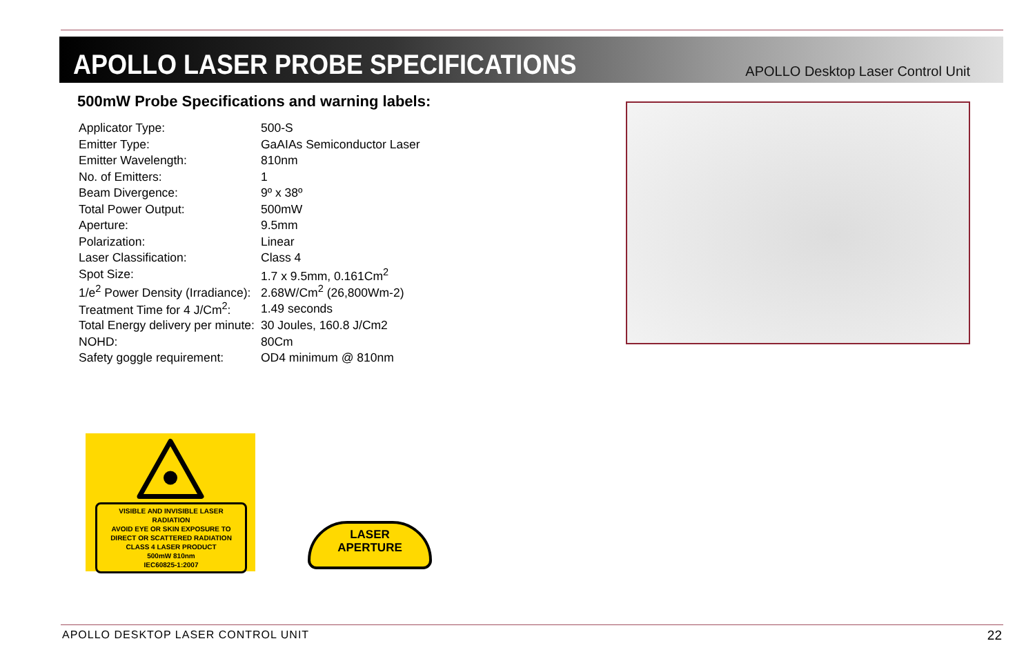APOLLO LASER PROBE SPECIFICATIONS
APOLLO Desktop Laser Control Unit
500mW Probe Specifications and warning labels:
| Applicator Type: | 500-S |
| Emitter Type: | GaAIAs Semiconductor Laser |
| Emitter Wavelength: | 810nm |
| No. of Emitters: | 1 |
| Beam Divergence: | 9º x 38º |
| Total Power Output: | 500mW |
| Aperture: | 9.5mm |
| Polarization: | Linear |
| Laser Classification: | Class 4 |
| Spot Size: | 1.7 x 9.5mm, 0.161Cm<sup>2</sup> |
| 1/e<sup>2</sup> Power Density (Irradiance): | 2.68W/Cm<sup>2</sup> (26,800Wm-2) |
| Treatment Time for 4 J/Cm<sup>2</sup>: | 1.49 seconds |
| Total Energy delivery per minute: | 30 Joules, 160.8 J/Cm2 |
| NOHD: | 80Cm |
| Safety goggle requirement: | OD4 minimum @ 810nm |
VISIBLE AND INVISIBLE LASER RADIATION
AVOID EYE OR SKIN EXPOSURE TO
DIRECT OR SCATTERED RADIATION
CLASS 4 LASER PRODUCT
500mW 810nm
IEC60825-1:2007
LASER
APERTURE
APOLLO DESKTOP LASER CONTROL UNIT
22